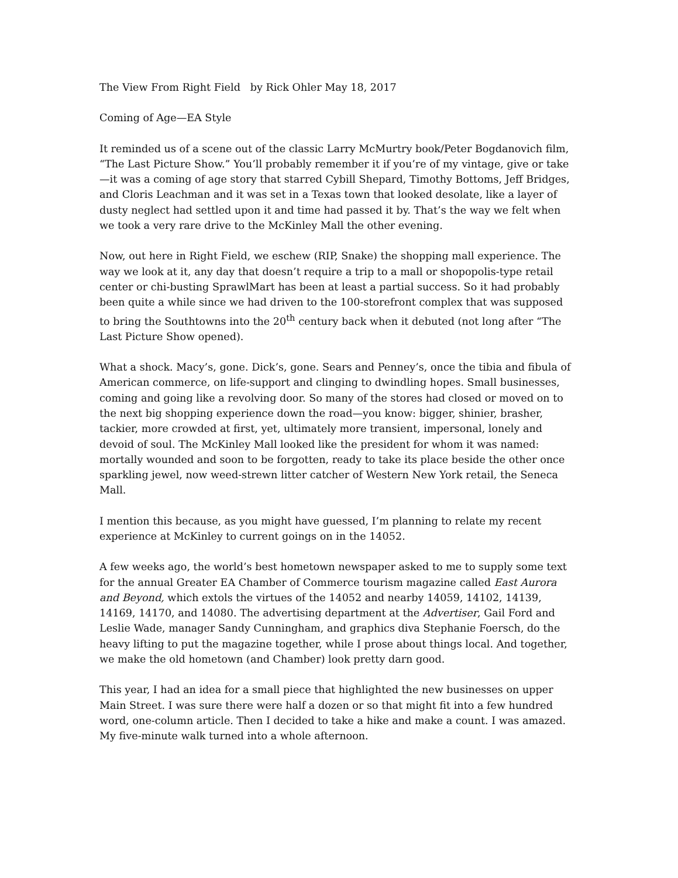The View From Right Field by Rick Ohler May 18, 2017
Coming of Age—EA Style
It reminded us of a scene out of the classic Larry McMurtry book/Peter Bogdanovich film, “The Last Picture Show.” You’ll probably remember it if you’re of my vintage, give or take—it was a coming of age story that starred Cybill Shepard, Timothy Bottoms, Jeff Bridges, and Cloris Leachman and it was set in a Texas town that looked desolate, like a layer of dusty neglect had settled upon it and time had passed it by. That’s the way we felt when we took a very rare drive to the McKinley Mall the other evening.
Now, out here in Right Field, we eschew (RIP, Snake) the shopping mall experience. The way we look at it, any day that doesn’t require a trip to a mall or shopopolis-type retail center or chi-busting SprawlMart has been at least a partial success. So it had probably been quite a while since we had driven to the 100-storefront complex that was supposed to bring the Southtowns into the 20<sup>th</sup> century back when it debuted (not long after “The Last Picture Show opened).
What a shock. Macy’s, gone. Dick’s, gone. Sears and Penney’s, once the tibia and fibula of American commerce, on life-support and clinging to dwindling hopes. Small businesses, coming and going like a revolving door. So many of the stores had closed or moved on to the next big shopping experience down the road—you know: bigger, shinier, brasher, tackier, more crowded at first, yet, ultimately more transient, impersonal, lonely and devoid of soul. The McKinley Mall looked like the president for whom it was named: mortally wounded and soon to be forgotten, ready to take its place beside the other once sparkling jewel, now weed-strewn litter catcher of Western New York retail, the Seneca Mall.
I mention this because, as you might have guessed, I’m planning to relate my recent experience at McKinley to current goings on in the 14052.
A few weeks ago, the world’s best hometown newspaper asked to me to supply some text for the annual Greater EA Chamber of Commerce tourism magazine called East Aurora and Beyond, which extols the virtues of the 14052 and nearby 14059, 14102, 14139, 14169, 14170, and 14080. The advertising department at the Advertiser, Gail Ford and Leslie Wade, manager Sandy Cunningham, and graphics diva Stephanie Foersch, do the heavy lifting to put the magazine together, while I prose about things local. And together, we make the old hometown (and Chamber) look pretty darn good.
This year, I had an idea for a small piece that highlighted the new businesses on upper Main Street. I was sure there were half a dozen or so that might fit into a few hundred word, one-column article. Then I decided to take a hike and make a count. I was amazed. My five-minute walk turned into a whole afternoon.